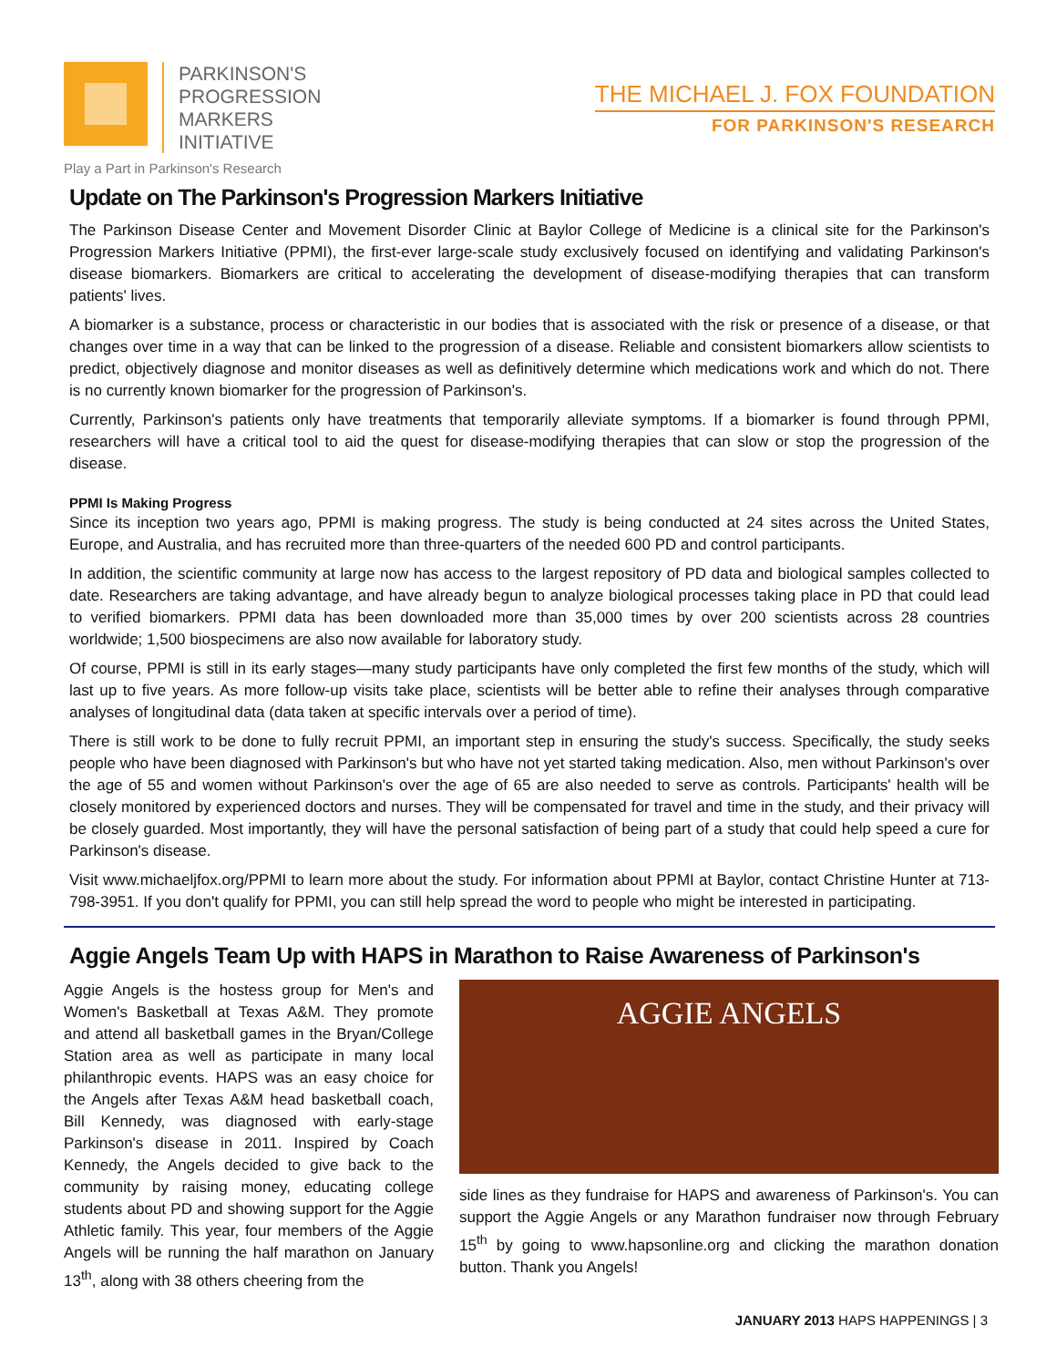PARKINSON'S
PROGRESSION
MARKERS
INITIATIVE
Play a Part in Parkinson's Research
THE MICHAEL J. FOX FOUNDATION
FOR PARKINSON'S RESEARCH
Update on The Parkinson's Progression Markers Initiative
The Parkinson Disease Center and Movement Disorder Clinic at Baylor College of Medicine is a clinical site for the Parkinson's Progression Markers Initiative (PPMI), the first-ever large-scale study exclusively focused on identifying and validating Parkinson's disease biomarkers. Biomarkers are critical to accelerating the development of disease-modifying therapies that can transform patients' lives.
A biomarker is a substance, process or characteristic in our bodies that is associated with the risk or presence of a disease, or that changes over time in a way that can be linked to the progression of a disease. Reliable and consistent biomarkers allow scientists to predict, objectively diagnose and monitor diseases as well as definitively determine which medications work and which do not. There is no currently known biomarker for the progression of Parkinson's.
Currently, Parkinson's patients only have treatments that temporarily alleviate symptoms. If a biomarker is found through PPMI, researchers will have a critical tool to aid the quest for disease-modifying therapies that can slow or stop the progression of the disease.
PPMI Is Making Progress
Since its inception two years ago, PPMI is making progress. The study is being conducted at 24 sites across the United States, Europe, and Australia, and has recruited more than three-quarters of the needed 600 PD and control participants.
In addition, the scientific community at large now has access to the largest repository of PD data and biological samples collected to date. Researchers are taking advantage, and have already begun to analyze biological processes taking place in PD that could lead to verified biomarkers. PPMI data has been downloaded more than 35,000 times by over 200 scientists across 28 countries worldwide; 1,500 biospecimens are also now available for laboratory study.
Of course, PPMI is still in its early stages—many study participants have only completed the first few months of the study, which will last up to five years. As more follow-up visits take place, scientists will be better able to refine their analyses through comparative analyses of longitudinal data (data taken at specific intervals over a period of time).
There is still work to be done to fully recruit PPMI, an important step in ensuring the study's success. Specifically, the study seeks people who have been diagnosed with Parkinson's but who have not yet started taking medication. Also, men without Parkinson's over the age of 55 and women without Parkinson's over the age of 65 are also needed to serve as controls. Participants' health will be closely monitored by experienced doctors and nurses. They will be compensated for travel and time in the study, and their privacy will be closely guarded. Most importantly, they will have the personal satisfaction of being part of a study that could help speed a cure for Parkinson's disease.
Visit www.michaeljfox.org/PPMI to learn more about the study. For information about PPMI at Baylor, contact Christine Hunter at 713-798-3951. If you don't qualify for PPMI, you can still help spread the word to people who might be interested in participating.
Aggie Angels Team Up with HAPS in Marathon to Raise Awareness of Parkinson's
Aggie Angels is the hostess group for Men's and Women's Basketball at Texas A&M. They promote and attend all basketball games in the Bryan/College Station area as well as participate in many local philanthropic events. HAPS was an easy choice for the Angels after Texas A&M head basketball coach, Bill Kennedy, was diagnosed with early-stage Parkinson's disease in 2011. Inspired by Coach Kennedy, the Angels decided to give back to the community by raising money, educating college students about PD and showing support for the Aggie Athletic family. This year, four members of the Aggie Angels will be running the half marathon on January 13<sup>th</sup>, along with 38 others cheering from the
AGGIE ANGELS
side lines as they fundraise for HAPS and awareness of Parkinson's. You can support the Aggie Angels or any Marathon fundraiser now through February 15<sup>th</sup> by going to www.hapsonline.org and clicking the marathon donation button. Thank you Angels!
JANUARY 2013 HAPS HAPPENINGS | 3